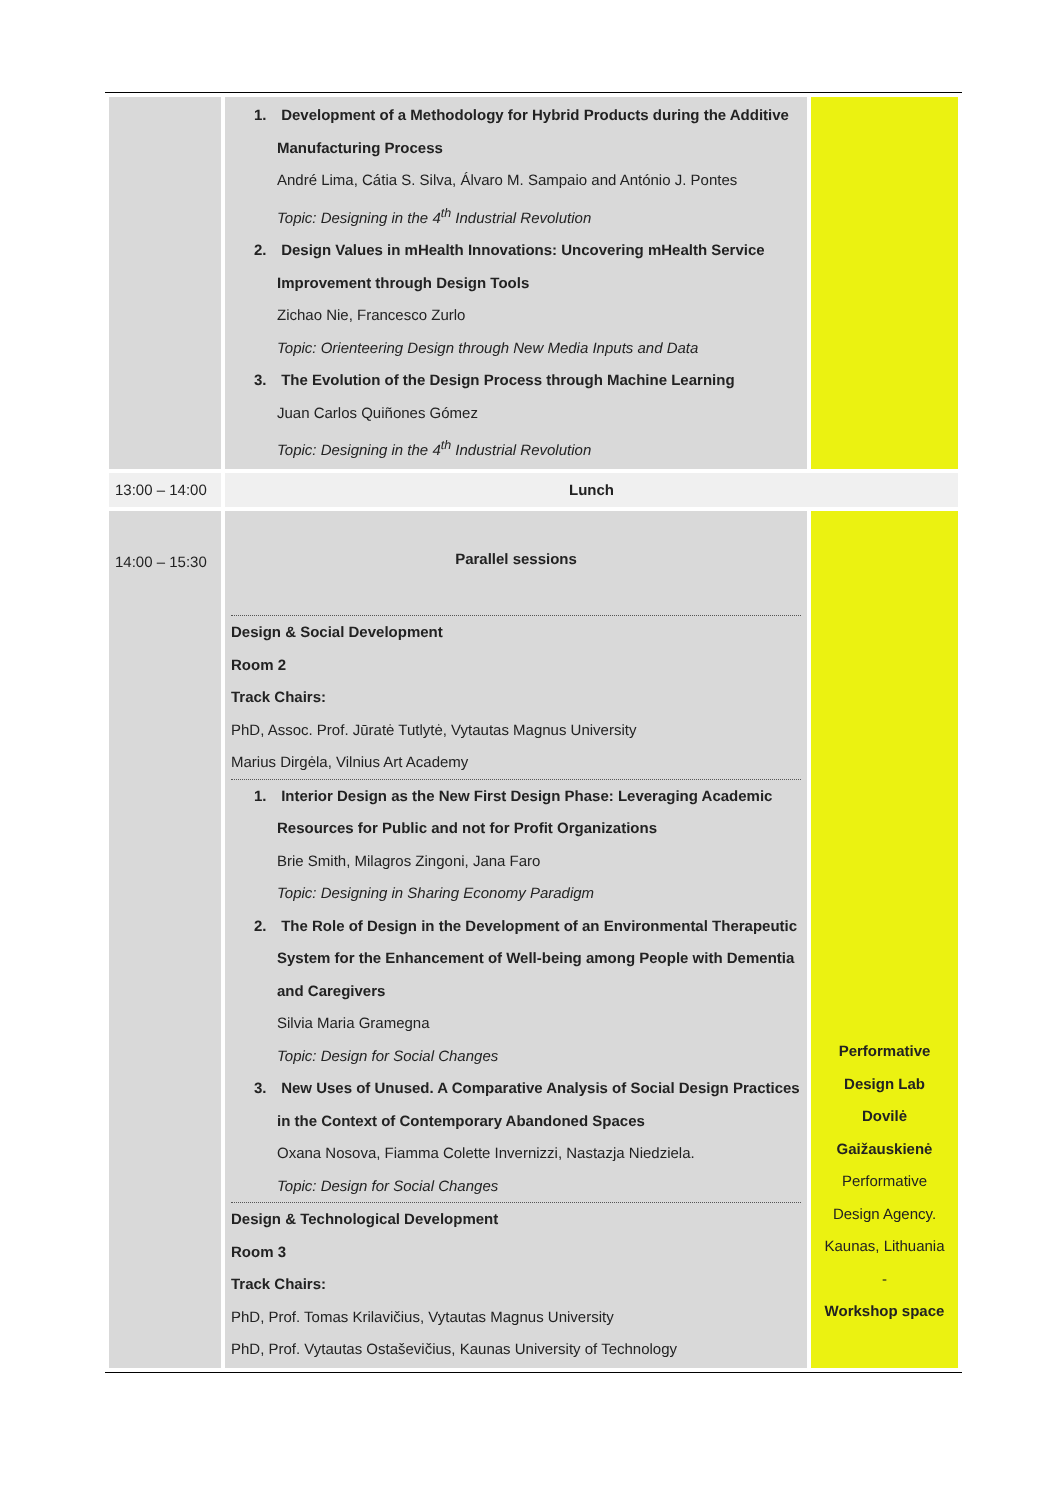| | 1. Development of a Methodology for Hybrid Products during the Additive Manufacturing Process André Lima, Cátia S. Silva, Álvaro M. Sampaio and António J. Pontes Topic: Designing in the 4<sup>th</sup> Industrial Revolution 2. Design Values in mHealth Innovations: Uncovering mHealth Service Improvement through Design Tools Zichao Nie, Francesco Zurlo Topic: Orienteering Design through New Media Inputs and Data 3. The Evolution of the Design Process through Machine Learning Juan Carlos Quiñones Gómez Topic: Designing in the 4<sup>th</sup> Industrial Revolution | |
| 13:00 – 14:00 | Lunch | |
| 14:00 – 15:30 | Parallel sessions Design & Social Development Room 2 Track Chairs: PhD, Assoc. Prof. Jūratė Tutlytė, Vytautas Magnus University Marius Dirgėla, Vilnius Art Academy 1. Interior Design as the New First Design Phase: Leveraging Academic Resources for Public and not for Profit Organizations Brie Smith, Milagros Zingoni, Jana Faro Topic: Designing in Sharing Economy Paradigm 2. The Role of Design in the Development of an Environmental Therapeutic System for the Enhancement of Well-being among People with Dementia and Caregivers Silvia Maria Gramegna Topic: Design for Social Changes 3. New Uses of Unused. A Comparative Analysis of Social Design Practices in the Context of Contemporary Abandoned Spaces Oxana Nosova, Fiamma Colette Invernizzi, Nastazja Niedziela. Topic: Design for Social Changes Design & Technological Development Room 3 Track Chairs: PhD, Prof. Tomas Krilavičius, Vytautas Magnus University PhD, Prof. Vytautas Ostaševičius, Kaunas University of Technology | Performative Design Lab Dovilė Gaižauskienė Performative Design Agency. Kaunas, Lithuania - Workshop space |